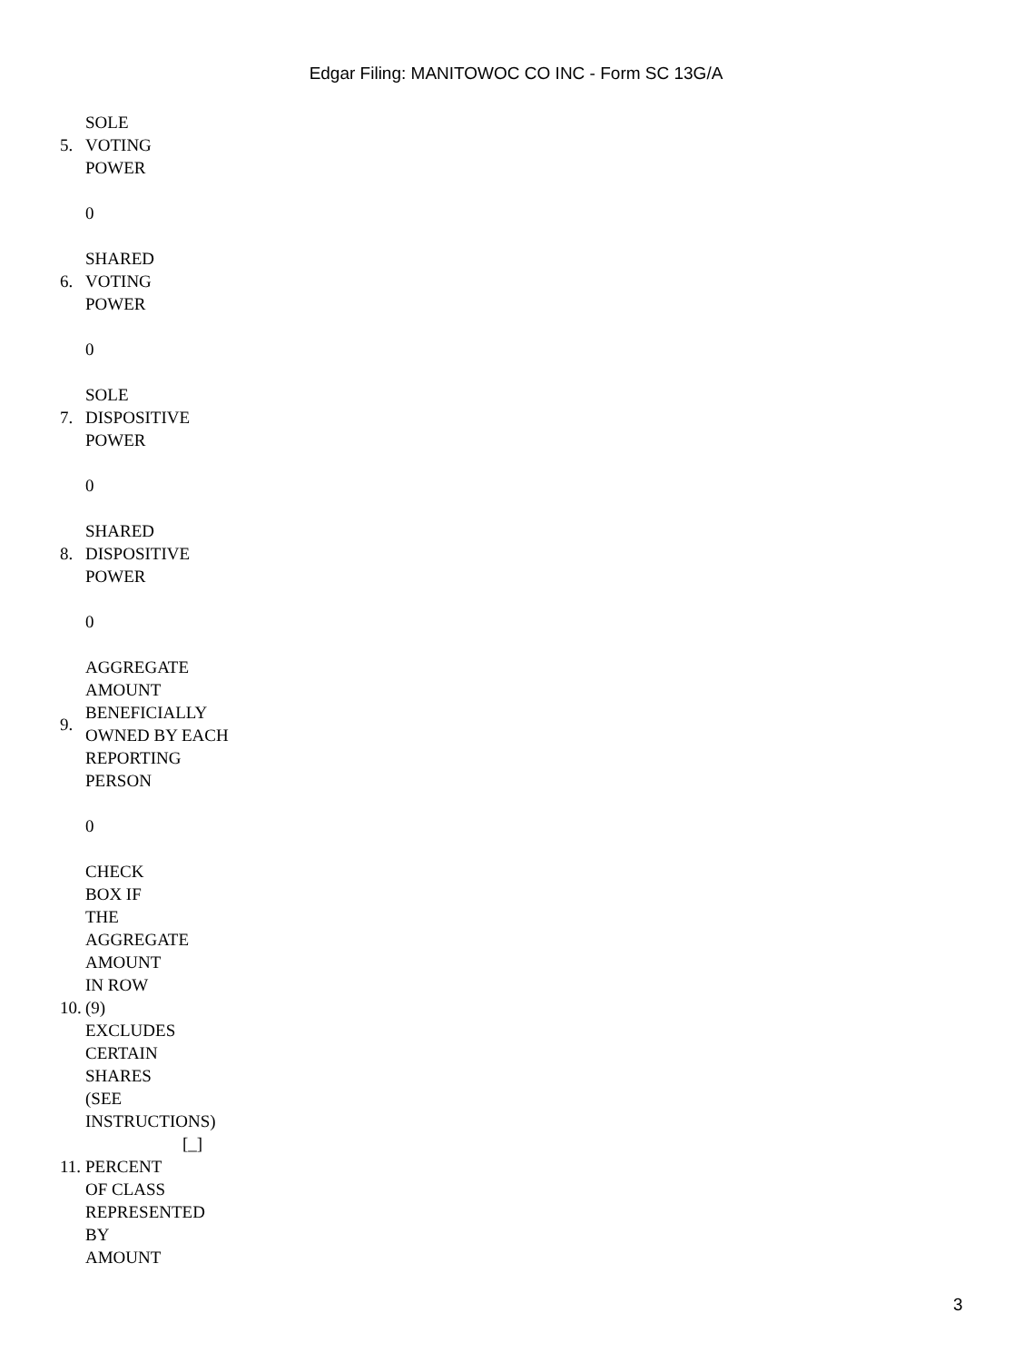Edgar Filing: MANITOWOC CO INC - Form SC 13G/A
| 5. | SOLE VOTING POWER |
| | 0 |
| 6. | SHARED VOTING POWER |
| | 0 |
| 7. | SOLE DISPOSITIVE POWER |
| | 0 |
| 8. | SHARED DISPOSITIVE POWER |
| | 0 |
| 9. | AGGREGATE AMOUNT BENEFICIALLY OWNED BY EACH REPORTING PERSON |
| | 0 |
| 10. | CHECK BOX IF THE AGGREGATE AMOUNT IN ROW (9) EXCLUDES CERTAIN SHARES (SEE INSTRUCTIONS) [_] |
| 11. | PERCENT OF CLASS REPRESENTED BY AMOUNT |
3